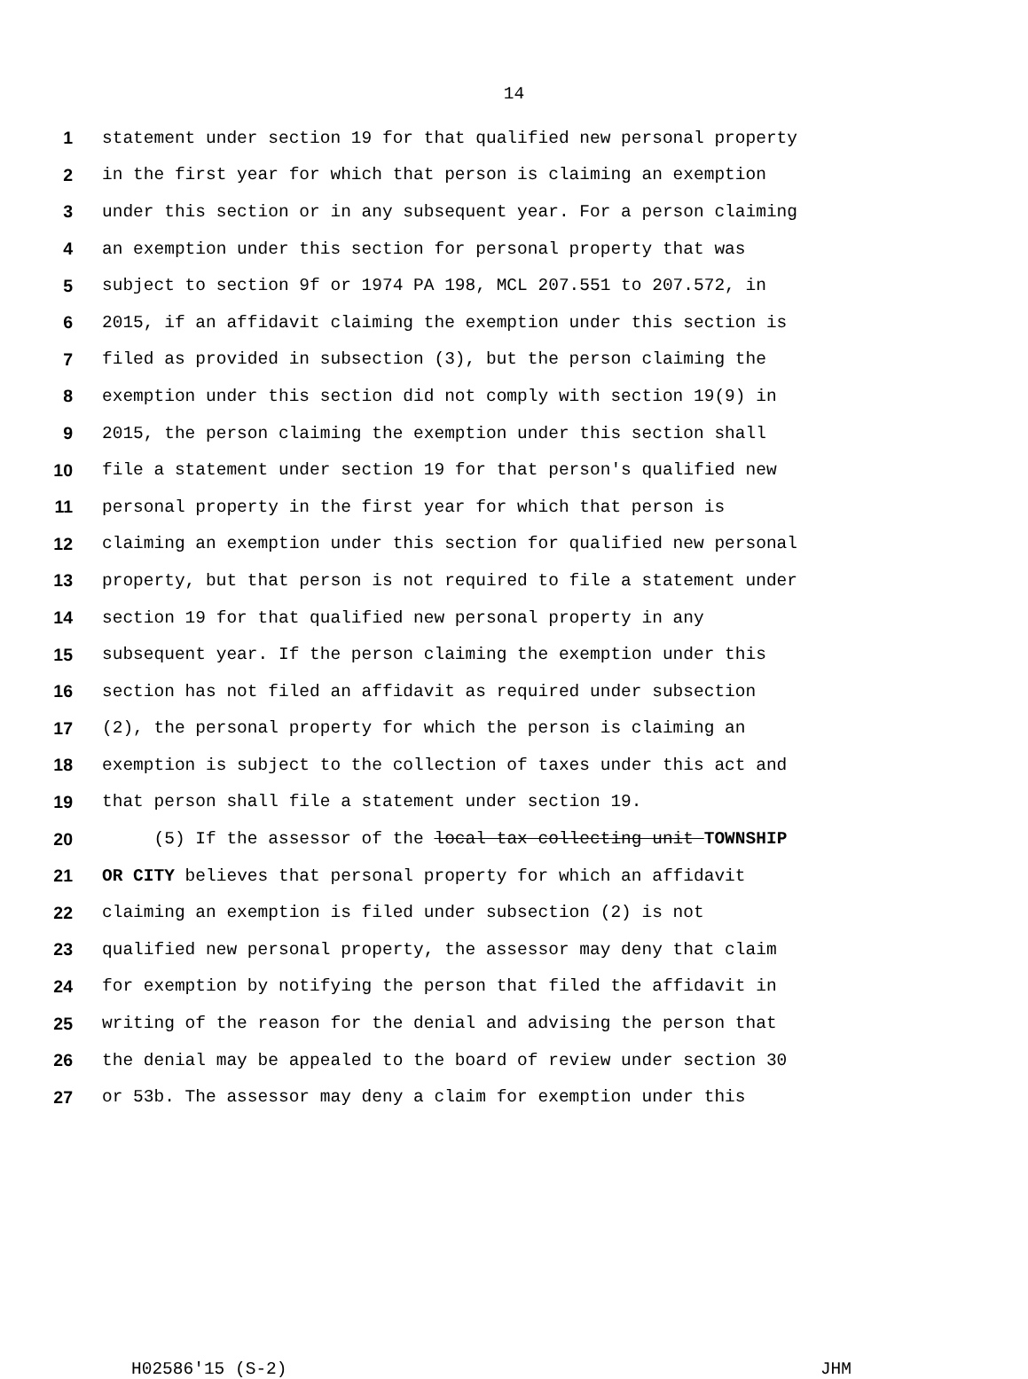14
1 statement under section 19 for that qualified new personal property
2 in the first year for which that person is claiming an exemption
3 under this section or in any subsequent year. For a person claiming
4 an exemption under this section for personal property that was
5 subject to section 9f or 1974 PA 198, MCL 207.551 to 207.572, in
6 2015, if an affidavit claiming the exemption under this section is
7 filed as provided in subsection (3), but the person claiming the
8 exemption under this section did not comply with section 19(9) in
9 2015, the person claiming the exemption under this section shall
10 file a statement under section 19 for that person's qualified new
11 personal property in the first year for which that person is
12 claiming an exemption under this section for qualified new personal
13 property, but that person is not required to file a statement under
14 section 19 for that qualified new personal property in any
15 subsequent year. If the person claiming the exemption under this
16 section has not filed an affidavit as required under subsection
17 (2), the personal property for which the person is claiming an
18 exemption is subject to the collection of taxes under this act and
19 that person shall file a statement under section 19.
20 (5) If the assessor of the local tax collecting unit TOWNSHIP
21 OR CITY believes that personal property for which an affidavit
22 claiming an exemption is filed under subsection (2) is not
23 qualified new personal property, the assessor may deny that claim
24 for exemption by notifying the person that filed the affidavit in
25 writing of the reason for the denial and advising the person that
26 the denial may be appealed to the board of review under section 30
27 or 53b. The assessor may deny a claim for exemption under this
H02586'15 (S-2) JHM